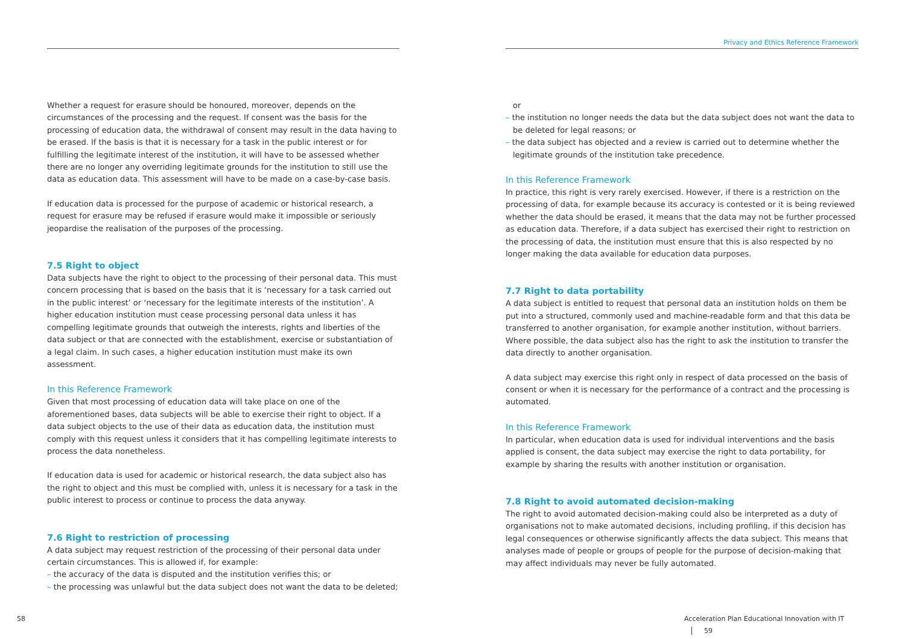Whether a request for erasure should be honoured, moreover, depends on the circumstances of the processing and the request. If consent was the basis for the processing of education data, the withdrawal of consent may result in the data having to be erased. If the basis is that it is necessary for a task in the public interest or for fulfilling the legitimate interest of the institution, it will have to be assessed whether there are no longer any overriding legitimate grounds for the institution to still use the data as education data. This assessment will have to be made on a case-by-case basis.
If education data is processed for the purpose of academic or historical research, a request for erasure may be refused if erasure would make it impossible or seriously jeopardise the realisation of the purposes of the processing.
7.5 Right to object
Data subjects have the right to object to the processing of their personal data. This must concern processing that is based on the basis that it is ‘necessary for a task carried out in the public interest’ or ‘necessary for the legitimate interests of the institution’. A higher education institution must cease processing personal data unless it has compelling legitimate grounds that outweigh the interests, rights and liberties of the data subject or that are connected with the establishment, exercise or substantiation of a legal claim. In such cases, a higher education institution must make its own assessment.
In this Reference Framework
Given that most processing of education data will take place on one of the aforementioned bases, data subjects will be able to exercise their right to object. If a data subject objects to the use of their data as education data, the institution must comply with this request unless it considers that it has compelling legitimate interests to process the data nonetheless.
If education data is used for academic or historical research, the data subject also has the right to object and this must be complied with, unless it is necessary for a task in the public interest to process or continue to process the data anyway.
7.6 Right to restriction of processing
A data subject may request restriction of the processing of their personal data under certain circumstances. This is allowed if, for example:
– the accuracy of the data is disputed and the institution verifies this; or
– the processing was unlawful but the data subject does not want the data to be deleted;
58
Privacy and Ethics Reference Framework
or
– the institution no longer needs the data but the data subject does not want the data to be deleted for legal reasons; or
– the data subject has objected and a review is carried out to determine whether the legitimate grounds of the institution take precedence.
In this Reference Framework
In practice, this right is very rarely exercised. However, if there is a restriction on the processing of data, for example because its accuracy is contested or it is being reviewed whether the data should be erased, it means that the data may not be further processed as education data. Therefore, if a data subject has exercised their right to restriction on the processing of data, the institution must ensure that this is also respected by no longer making the data available for education data purposes.
7.7 Right to data portability
A data subject is entitled to request that personal data an institution holds on them be put into a structured, commonly used and machine-readable form and that this data be transferred to another organisation, for example another institution, without barriers. Where possible, the data subject also has the right to ask the institution to transfer the data directly to another organisation.
A data subject may exercise this right only in respect of data processed on the basis of consent or when it is necessary for the performance of a contract and the processing is automated.
In this Reference Framework
In particular, when education data is used for individual interventions and the basis applied is consent, the data subject may exercise the right to data portability, for example by sharing the results with another institution or organisation.
7.8 Right to avoid automated decision-making
The right to avoid automated decision-making could also be interpreted as a duty of organisations not to make automated decisions, including profiling, if this decision has legal consequences or otherwise significantly affects the data subject. This means that analyses made of people or groups of people for the purpose of decision-making that may affect individuals may never be fully automated.
Acceleration Plan Educational Innovation with IT 59